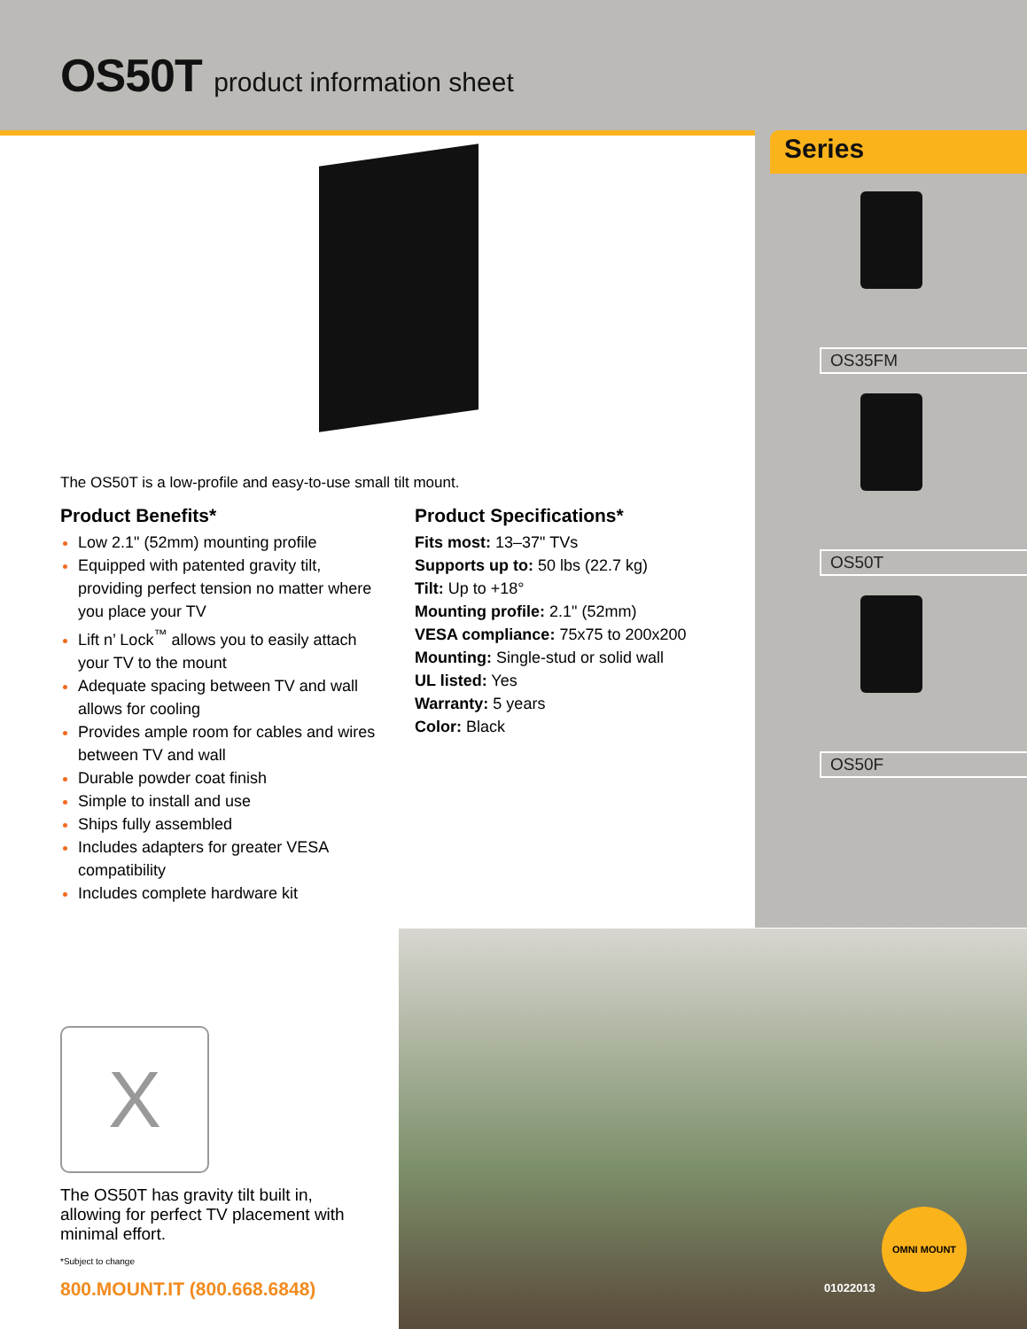OS50T product information sheet
Series
OS35FM
OS50T
OS50F
The OS50T is a low-profile and easy-to-use small tilt mount.
Product Benefits*
Low 2.1" (52mm) mounting profile
Equipped with patented gravity tilt, providing perfect tension no matter where you place your TV
Lift n’ Lock<sup>™</sup> allows you to easily attach your TV to the mount
Adequate spacing between TV and wall allows for cooling
Provides ample room for cables and wires between TV and wall
Durable powder coat finish
Simple to install and use
Ships fully assembled
Includes adapters for greater VESA compatibility
Includes complete hardware kit
Product Specifications*
Fits most: 13–37" TVs
Supports up to: 50 lbs (22.7 kg)
Tilt: Up to +18°
Mounting profile: 2.1" (52mm)
VESA compliance: 75x75 to 200x200
Mounting: Single-stud or solid wall
UL listed: Yes
Warranty: 5 years
Color: Black
X
The OS50T has gravity tilt built in, allowing for perfect TV placement with minimal effort.
*Subject to change
800.MOUNT.IT (800.668.6848)
OMNI MOUNT
01022013